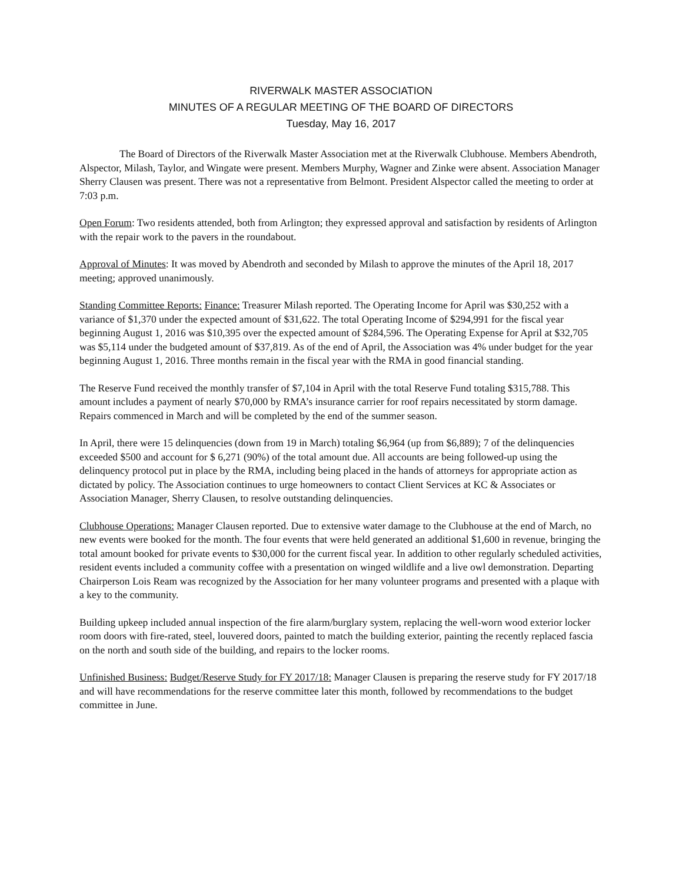RIVERWALK MASTER ASSOCIATION
MINUTES OF A REGULAR MEETING OF THE BOARD OF DIRECTORS
Tuesday, May 16, 2017
The Board of Directors of the Riverwalk Master Association met at the Riverwalk Clubhouse. Members Abendroth, Alspector, Milash, Taylor, and Wingate were present. Members Murphy, Wagner and Zinke were absent. Association Manager Sherry Clausen was present. There was not a representative from Belmont. President Alspector called the meeting to order at 7:03 p.m.
Open Forum: Two residents attended, both from Arlington; they expressed approval and satisfaction by residents of Arlington with the repair work to the pavers in the roundabout.
Approval of Minutes: It was moved by Abendroth and seconded by Milash to approve the minutes of the April 18, 2017 meeting; approved unanimously.
Standing Committee Reports: Finance: Treasurer Milash reported. The Operating Income for April was $30,252 with a variance of $1,370 under the expected amount of $31,622. The total Operating Income of $294,991 for the fiscal year beginning August 1, 2016 was $10,395 over the expected amount of $284,596. The Operating Expense for April at $32,705 was $5,114 under the budgeted amount of $37,819. As of the end of April, the Association was 4% under budget for the year beginning August 1, 2016. Three months remain in the fiscal year with the RMA in good financial standing.
The Reserve Fund received the monthly transfer of $7,104 in April with the total Reserve Fund totaling $315,788. This amount includes a payment of nearly $70,000 by RMA’s insurance carrier for roof repairs necessitated by storm damage. Repairs commenced in March and will be completed by the end of the summer season.
In April, there were 15 delinquencies (down from 19 in March) totaling $6,964 (up from $6,889); 7 of the delinquencies exceeded $500 and account for $ 6,271 (90%) of the total amount due. All accounts are being followed-up using the delinquency protocol put in place by the RMA, including being placed in the hands of attorneys for appropriate action as dictated by policy. The Association continues to urge homeowners to contact Client Services at KC & Associates or Association Manager, Sherry Clausen, to resolve outstanding delinquencies.
Clubhouse Operations: Manager Clausen reported. Due to extensive water damage to the Clubhouse at the end of March, no new events were booked for the month. The four events that were held generated an additional $1,600 in revenue, bringing the total amount booked for private events to $30,000 for the current fiscal year. In addition to other regularly scheduled activities, resident events included a community coffee with a presentation on winged wildlife and a live owl demonstration. Departing Chairperson Lois Ream was recognized by the Association for her many volunteer programs and presented with a plaque with a key to the community.
Building upkeep included annual inspection of the fire alarm/burglary system, replacing the well-worn wood exterior locker room doors with fire-rated, steel, louvered doors, painted to match the building exterior, painting the recently replaced fascia on the north and south side of the building, and repairs to the locker rooms.
Unfinished Business: Budget/Reserve Study for FY 2017/18: Manager Clausen is preparing the reserve study for FY 2017/18 and will have recommendations for the reserve committee later this month, followed by recommendations to the budget committee in June.